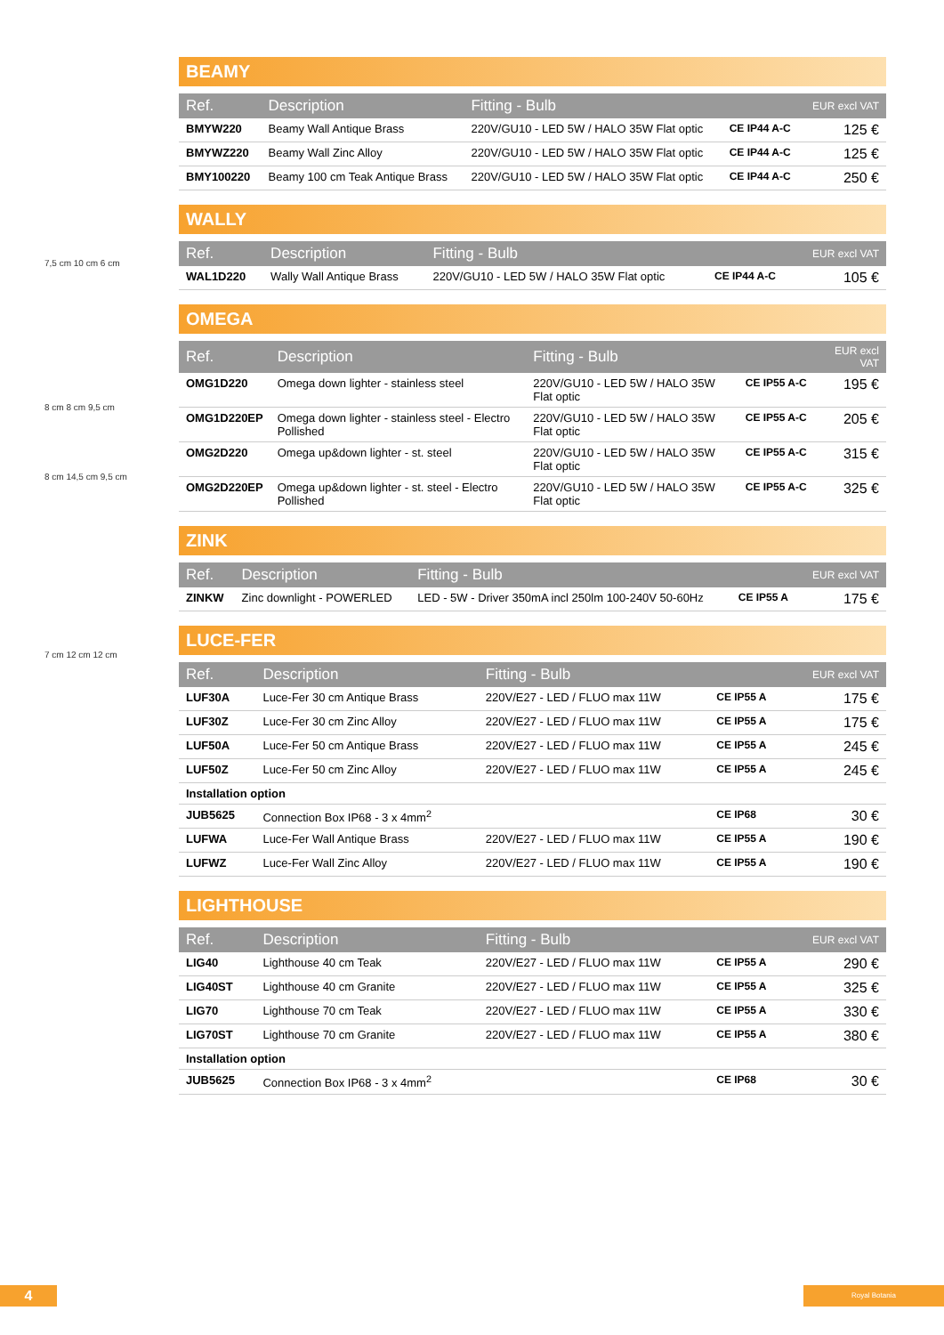7,5 cm 10 cm 6 cm
8 cm 8 cm 9,5 cm
8 cm 14,5 cm 9,5 cm
7 cm 12 cm 12 cm
BEAMY
| Ref. | Description | Fitting - Bulb | | EUR excl VAT |
| --- | --- | --- | --- | --- |
| BMYW220 | Beamy Wall Antique Brass | 220V/GU10 - LED 5W / HALO 35W Flat optic | CE IP44 A-C | 125 € |
| BMYWZ220 | Beamy Wall Zinc Alloy | 220V/GU10 - LED 5W / HALO 35W Flat optic | CE IP44 A-C | 125 € |
| BMY100220 | Beamy 100 cm Teak Antique Brass | 220V/GU10 - LED 5W / HALO 35W Flat optic | CE IP44 A-C | 250 € |
WALLY
| Ref. | Description | Fitting - Bulb | | EUR excl VAT |
| --- | --- | --- | --- | --- |
| WAL1D220 | Wally Wall Antique Brass | 220V/GU10 - LED 5W / HALO 35W Flat optic | CE IP44 A-C | 105 € |
OMEGA
| Ref. | Description | Fitting - Bulb | | EUR excl VAT |
| --- | --- | --- | --- | --- |
| OMG1D220 | Omega down lighter - stainless steel | 220V/GU10 - LED 5W / HALO 35W Flat optic | CE IP55 A-C | 195 € |
| OMG1D220EP | Omega down lighter - stainless steel - Electro Pollished | 220V/GU10 - LED 5W / HALO 35W Flat optic | CE IP55 A-C | 205 € |
| OMG2D220 | Omega up&down lighter - st. steel | 220V/GU10 - LED 5W / HALO 35W Flat optic | CE IP55 A-C | 315 € |
| OMG2D220EP | Omega up&down lighter - st. steel - Electro Pollished | 220V/GU10 - LED 5W / HALO 35W Flat optic | CE IP55 A-C | 325 € |
ZINK
| Ref. | Description | Fitting - Bulb | | EUR excl VAT |
| --- | --- | --- | --- | --- |
| ZINKW | Zinc downlight - POWERLED | LED - 5W - Driver 350mA incl 250lm 100-240V 50-60Hz | CE IP55 A | 175 € |
LUCE-FER
| Ref. | Description | Fitting - Bulb | | EUR excl VAT |
| --- | --- | --- | --- | --- |
| LUF30A | Luce-Fer 30 cm Antique Brass | 220V/E27 - LED / FLUO max 11W | CE IP55 A | 175 € |
| LUF30Z | Luce-Fer 30 cm Zinc Alloy | 220V/E27 - LED / FLUO max 11W | CE IP55 A | 175 € |
| LUF50A | Luce-Fer 50 cm Antique Brass | 220V/E27 - LED / FLUO max 11W | CE IP55 A | 245 € |
| LUF50Z | Luce-Fer 50 cm Zinc Alloy | 220V/E27 - LED / FLUO max 11W | CE IP55 A | 245 € |
| Installation option | | | | |
| JUB5625 | Connection Box IP68 - 3 x 4mm<sup>2</sup> | | CE IP68 | 30 € |
| LUFWA | Luce-Fer Wall Antique Brass | 220V/E27 - LED / FLUO max 11W | CE IP55 A | 190 € |
| LUFWZ | Luce-Fer Wall Zinc Alloy | 220V/E27 - LED / FLUO max 11W | CE IP55 A | 190 € |
LIGHTHOUSE
| Ref. | Description | Fitting - Bulb | | EUR excl VAT |
| --- | --- | --- | --- | --- |
| LIG40 | Lighthouse 40 cm Teak | 220V/E27 - LED / FLUO max 11W | CE IP55 A | 290 € |
| LIG40ST | Lighthouse 40 cm Granite | 220V/E27 - LED / FLUO max 11W | CE IP55 A | 325 € |
| LIG70 | Lighthouse 70 cm Teak | 220V/E27 - LED / FLUO max 11W | CE IP55 A | 330 € |
| LIG70ST | Lighthouse 70 cm Granite | 220V/E27 - LED / FLUO max 11W | CE IP55 A | 380 € |
| Installation option | | | | |
| JUB5625 | Connection Box IP68 - 3 x 4mm<sup>2</sup> | | CE IP68 | 30 € |
4 Royal Botania